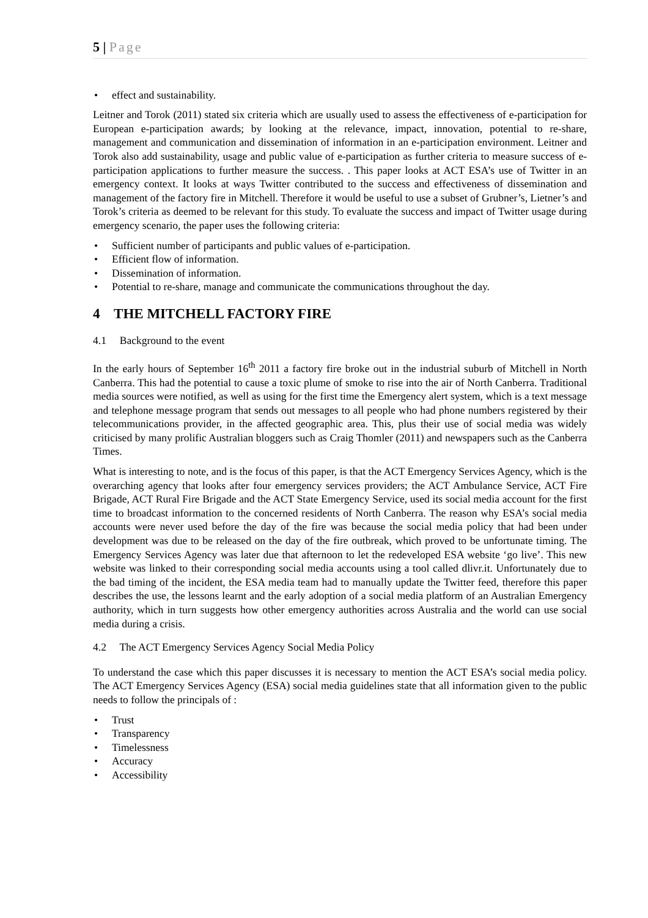5 | Page
• effect and sustainability.
Leitner and Torok (2011) stated six criteria which are usually used to assess the effectiveness of e-participation for European e-participation awards; by looking at the relevance, impact, innovation, potential to re-share, management and communication and dissemination of information in an e-participation environment. Leitner and Torok also add sustainability, usage and public value of e-participation as further criteria to measure success of e-participation applications to further measure the success. . This paper looks at ACT ESA’s use of Twitter in an emergency context. It looks at ways Twitter contributed to the success and effectiveness of dissemination and management of the factory fire in Mitchell. Therefore it would be useful to use a subset of Grubner’s, Lietner’s and Torok’s criteria as deemed to be relevant for this study. To evaluate the success and impact of Twitter usage during emergency scenario, the paper uses the following criteria:
• Sufficient number of participants and public values of e-participation.
• Efficient flow of information.
• Dissemination of information.
• Potential to re-share, manage and communicate the communications throughout the day.
4 THE MITCHELL FACTORY FIRE
4.1 Background to the event
In the early hours of September 16<sup>th</sup> 2011 a factory fire broke out in the industrial suburb of Mitchell in North Canberra. This had the potential to cause a toxic plume of smoke to rise into the air of North Canberra. Traditional media sources were notified, as well as using for the first time the Emergency alert system, which is a text message and telephone message program that sends out messages to all people who had phone numbers registered by their telecommunications provider, in the affected geographic area. This, plus their use of social media was widely criticised by many prolific Australian bloggers such as Craig Thomler (2011) and newspapers such as the Canberra Times.
What is interesting to note, and is the focus of this paper, is that the ACT Emergency Services Agency, which is the overarching agency that looks after four emergency services providers; the ACT Ambulance Service, ACT Fire Brigade, ACT Rural Fire Brigade and the ACT State Emergency Service, used its social media account for the first time to broadcast information to the concerned residents of North Canberra. The reason why ESA’s social media accounts were never used before the day of the fire was because the social media policy that had been under development was due to be released on the day of the fire outbreak, which proved to be unfortunate timing. The Emergency Services Agency was later due that afternoon to let the redeveloped ESA website ‘go live’. This new website was linked to their corresponding social media accounts using a tool called dlivr.it. Unfortunately due to the bad timing of the incident, the ESA media team had to manually update the Twitter feed, therefore this paper describes the use, the lessons learnt and the early adoption of a social media platform of an Australian Emergency authority, which in turn suggests how other emergency authorities across Australia and the world can use social media during a crisis.
4.2 The ACT Emergency Services Agency Social Media Policy
To understand the case which this paper discusses it is necessary to mention the ACT ESA’s social media policy. The ACT Emergency Services Agency (ESA) social media guidelines state that all information given to the public needs to follow the principals of :
• Trust
• Transparency
• Timelessness
• Accuracy
• Accessibility